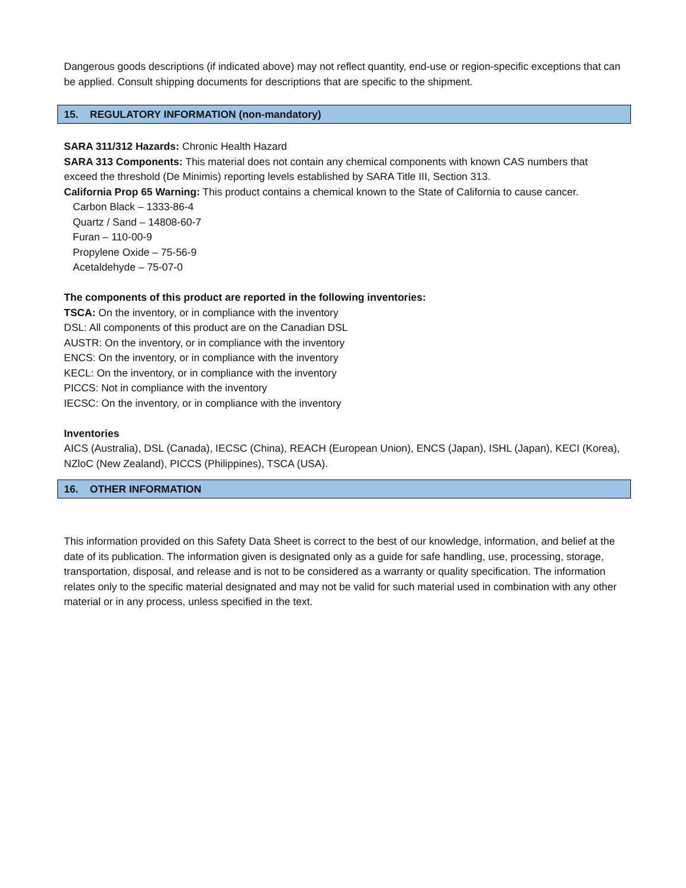Dangerous goods descriptions (if indicated above) may not reflect quantity, end-use or region-specific exceptions that can be applied. Consult shipping documents for descriptions that are specific to the shipment.
15. REGULATORY INFORMATION (non-mandatory)
SARA 311/312 Hazards: Chronic Health Hazard
SARA 313 Components: This material does not contain any chemical components with known CAS numbers that exceed the threshold (De Minimis) reporting levels established by SARA Title III, Section 313.
California Prop 65 Warning: This product contains a chemical known to the State of California to cause cancer.
Carbon Black – 1333-86-4
Quartz / Sand – 14808-60-7
Furan – 110-00-9
Propylene Oxide – 75-56-9
Acetaldehyde – 75-07-0
The components of this product are reported in the following inventories:
TSCA: On the inventory, or in compliance with the inventory
DSL: All components of this product are on the Canadian DSL
AUSTR: On the inventory, or in compliance with the inventory
ENCS: On the inventory, or in compliance with the inventory
KECL: On the inventory, or in compliance with the inventory
PICCS: Not in compliance with the inventory
IECSC: On the inventory, or in compliance with the inventory
Inventories
AICS (Australia), DSL (Canada), IECSC (China), REACH (European Union), ENCS (Japan), ISHL (Japan), KECI (Korea), NZloC (New Zealand), PICCS (Philippines), TSCA (USA).
16. OTHER INFORMATION
This information provided on this Safety Data Sheet is correct to the best of our knowledge, information, and belief at the date of its publication. The information given is designated only as a guide for safe handling, use, processing, storage, transportation, disposal, and release and is not to be considered as a warranty or quality specification. The information relates only to the specific material designated and may not be valid for such material used in combination with any other material or in any process, unless specified in the text.